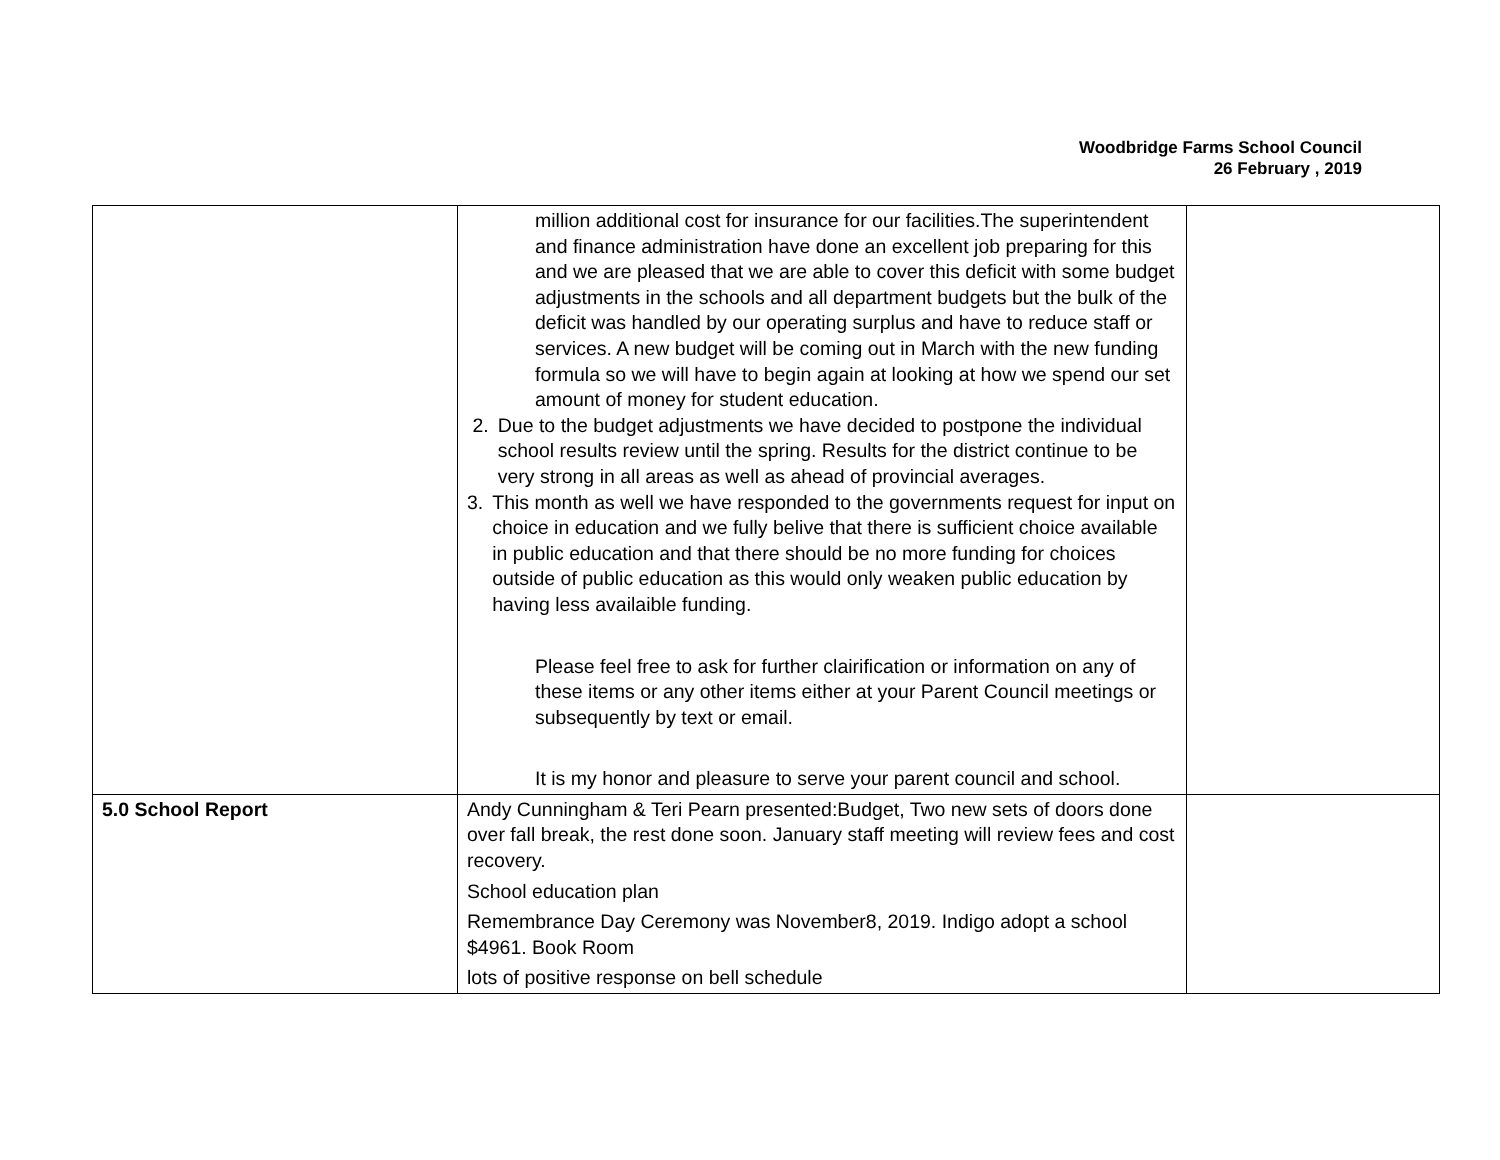Woodbridge Farms School Council
26 February , 2019
| | million additional cost for insurance for our facilities.The superintendent and finance administration have done an excellent job preparing for this and we are pleased that we are able to cover this deficit with some budget adjustments in the schools and all department budgets but the bulk of the deficit was handled by our operating surplus and have to reduce staff or services. A new budget will be coming out in March with the new funding formula so we will have to begin again at looking at how we spend our set amount of money for student education. 2. Due to the budget adjustments we have decided to postpone the individual school results review until the spring. Results for the district continue to be very strong in all areas as well as ahead of provincial averages. 3. This month as well we have responded to the governments request for input on choice in education and we fully belive that there is sufficient choice available in public education and that there should be no more funding for choices outside of public education as this would only weaken public education by having less availaible funding. Please feel free to ask for further clairification or information on any of these items or any other items either at your Parent Council meetings or subsequently by text or email. It is my honor and pleasure to serve your parent council and school. | |
| 5.0 School Report | Andy Cunningham & Teri Pearn presented:Budget, Two new sets of doors done over fall break, the rest done soon. January staff meeting will review fees and cost recovery. School education plan Remembrance Day Ceremony was November8, 2019. Indigo adopt a school $4961. Book Room lots of positive response on bell schedule | |